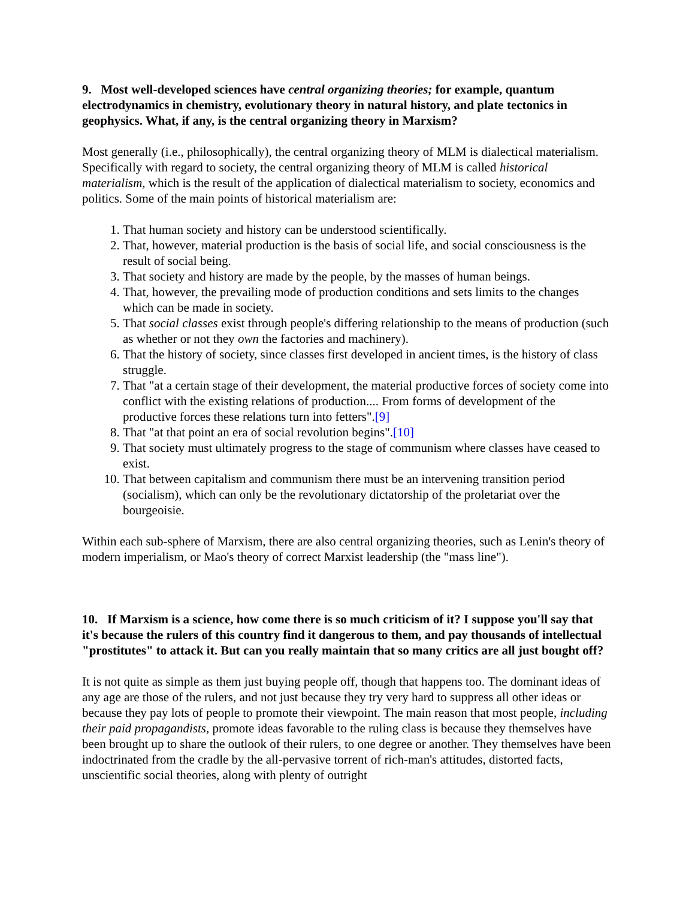9. Most well-developed sciences have central organizing theories; for example, quantum electrodynamics in chemistry, evolutionary theory in natural history, and plate tectonics in geophysics. What, if any, is the central organizing theory in Marxism?
Most generally (i.e., philosophically), the central organizing theory of MLM is dialectical materialism. Specifically with regard to society, the central organizing theory of MLM is called historical materialism, which is the result of the application of dialectical materialism to society, economics and politics. Some of the main points of historical materialism are:
1. That human society and history can be understood scientifically.
2. That, however, material production is the basis of social life, and social consciousness is the result of social being.
3. That society and history are made by the people, by the masses of human beings.
4. That, however, the prevailing mode of production conditions and sets limits to the changes which can be made in society.
5. That social classes exist through people's differing relationship to the means of production (such as whether or not they own the factories and machinery).
6. That the history of society, since classes first developed in ancient times, is the history of class struggle.
7. That "at a certain stage of their development, the material productive forces of society come into conflict with the existing relations of production.... From forms of development of the productive forces these relations turn into fetters".[9]
8. That "at that point an era of social revolution begins".[10]
9. That society must ultimately progress to the stage of communism where classes have ceased to exist.
10. That between capitalism and communism there must be an intervening transition period (socialism), which can only be the revolutionary dictatorship of the proletariat over the bourgeoisie.
Within each sub-sphere of Marxism, there are also central organizing theories, such as Lenin's theory of modern imperialism, or Mao's theory of correct Marxist leadership (the "mass line").
10. If Marxism is a science, how come there is so much criticism of it? I suppose you'll say that it's because the rulers of this country find it dangerous to them, and pay thousands of intellectual "prostitutes" to attack it. But can you really maintain that so many critics are all just bought off?
It is not quite as simple as them just buying people off, though that happens too. The dominant ideas of any age are those of the rulers, and not just because they try very hard to suppress all other ideas or because they pay lots of people to promote their viewpoint. The main reason that most people, including their paid propagandists, promote ideas favorable to the ruling class is because they themselves have been brought up to share the outlook of their rulers, to one degree or another. They themselves have been indoctrinated from the cradle by the all-pervasive torrent of rich-man's attitudes, distorted facts, unscientific social theories, along with plenty of outright